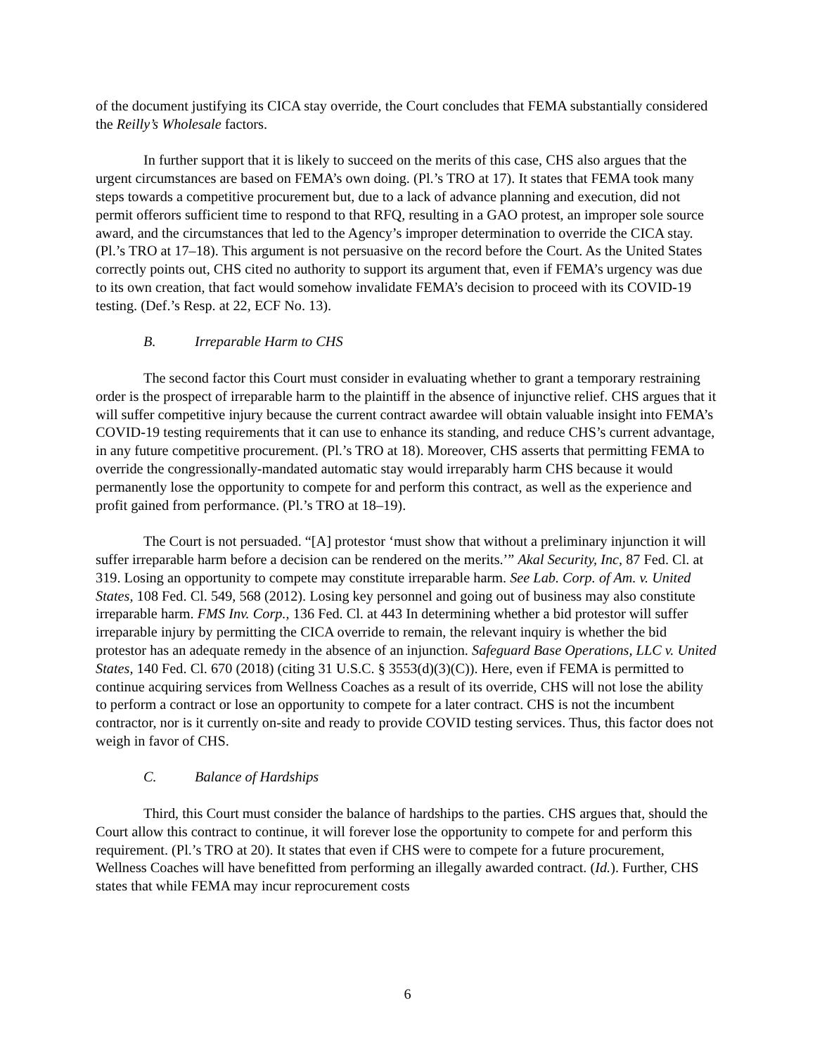of the document justifying its CICA stay override, the Court concludes that FEMA substantially considered the Reilly’s Wholesale factors.
In further support that it is likely to succeed on the merits of this case, CHS also argues that the urgent circumstances are based on FEMA’s own doing. (Pl.’s TRO at 17). It states that FEMA took many steps towards a competitive procurement but, due to a lack of advance planning and execution, did not permit offerors sufficient time to respond to that RFQ, resulting in a GAO protest, an improper sole source award, and the circumstances that led to the Agency’s improper determination to override the CICA stay. (Pl.’s TRO at 17–18). This argument is not persuasive on the record before the Court. As the United States correctly points out, CHS cited no authority to support its argument that, even if FEMA’s urgency was due to its own creation, that fact would somehow invalidate FEMA’s decision to proceed with its COVID-19 testing. (Def.’s Resp. at 22, ECF No. 13).
B. Irreparable Harm to CHS
The second factor this Court must consider in evaluating whether to grant a temporary restraining order is the prospect of irreparable harm to the plaintiff in the absence of injunctive relief. CHS argues that it will suffer competitive injury because the current contract awardee will obtain valuable insight into FEMA’s COVID-19 testing requirements that it can use to enhance its standing, and reduce CHS’s current advantage, in any future competitive procurement. (Pl.’s TRO at 18). Moreover, CHS asserts that permitting FEMA to override the congressionally-mandated automatic stay would irreparably harm CHS because it would permanently lose the opportunity to compete for and perform this contract, as well as the experience and profit gained from performance. (Pl.’s TRO at 18–19).
The Court is not persuaded. “[A] protestor ‘must show that without a preliminary injunction it will suffer irreparable harm before a decision can be rendered on the merits.’” Akal Security, Inc, 87 Fed. Cl. at 319. Losing an opportunity to compete may constitute irreparable harm. See Lab. Corp. of Am. v. United States, 108 Fed. Cl. 549, 568 (2012). Losing key personnel and going out of business may also constitute irreparable harm. FMS Inv. Corp., 136 Fed. Cl. at 443 In determining whether a bid protestor will suffer irreparable injury by permitting the CICA override to remain, the relevant inquiry is whether the bid protestor has an adequate remedy in the absence of an injunction. Safeguard Base Operations, LLC v. United States, 140 Fed. Cl. 670 (2018) (citing 31 U.S.C. § 3553(d)(3)(C)). Here, even if FEMA is permitted to continue acquiring services from Wellness Coaches as a result of its override, CHS will not lose the ability to perform a contract or lose an opportunity to compete for a later contract. CHS is not the incumbent contractor, nor is it currently on-site and ready to provide COVID testing services. Thus, this factor does not weigh in favor of CHS.
C. Balance of Hardships
Third, this Court must consider the balance of hardships to the parties. CHS argues that, should the Court allow this contract to continue, it will forever lose the opportunity to compete for and perform this requirement. (Pl.’s TRO at 20). It states that even if CHS were to compete for a future procurement, Wellness Coaches will have benefitted from performing an illegally awarded contract. (Id.). Further, CHS states that while FEMA may incur reprocurement costs
6